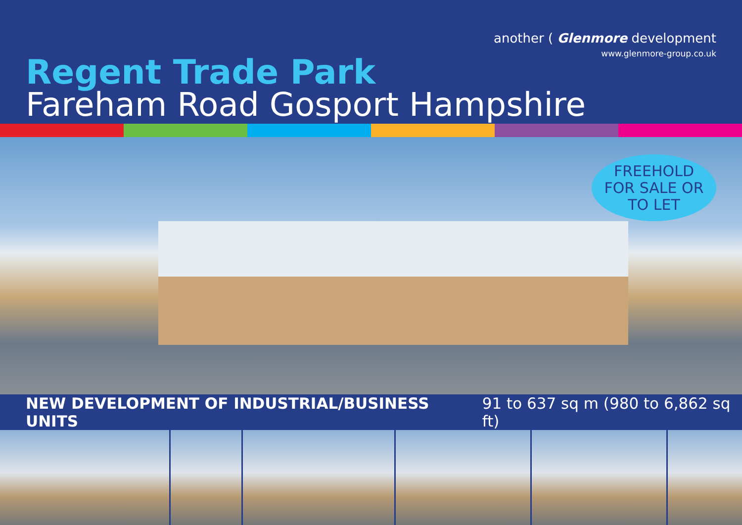another ( Glenmore development
www.glenmore-group.co.uk
Regent Trade Park
Fareham Road Gosport Hampshire
FREEHOLD
FOR SALE OR
TO LET
NEW DEVELOPMENT OF INDUSTRIAL/BUSINESS UNITS 91 to 637 sq m (980 to 6,862 sq ft)